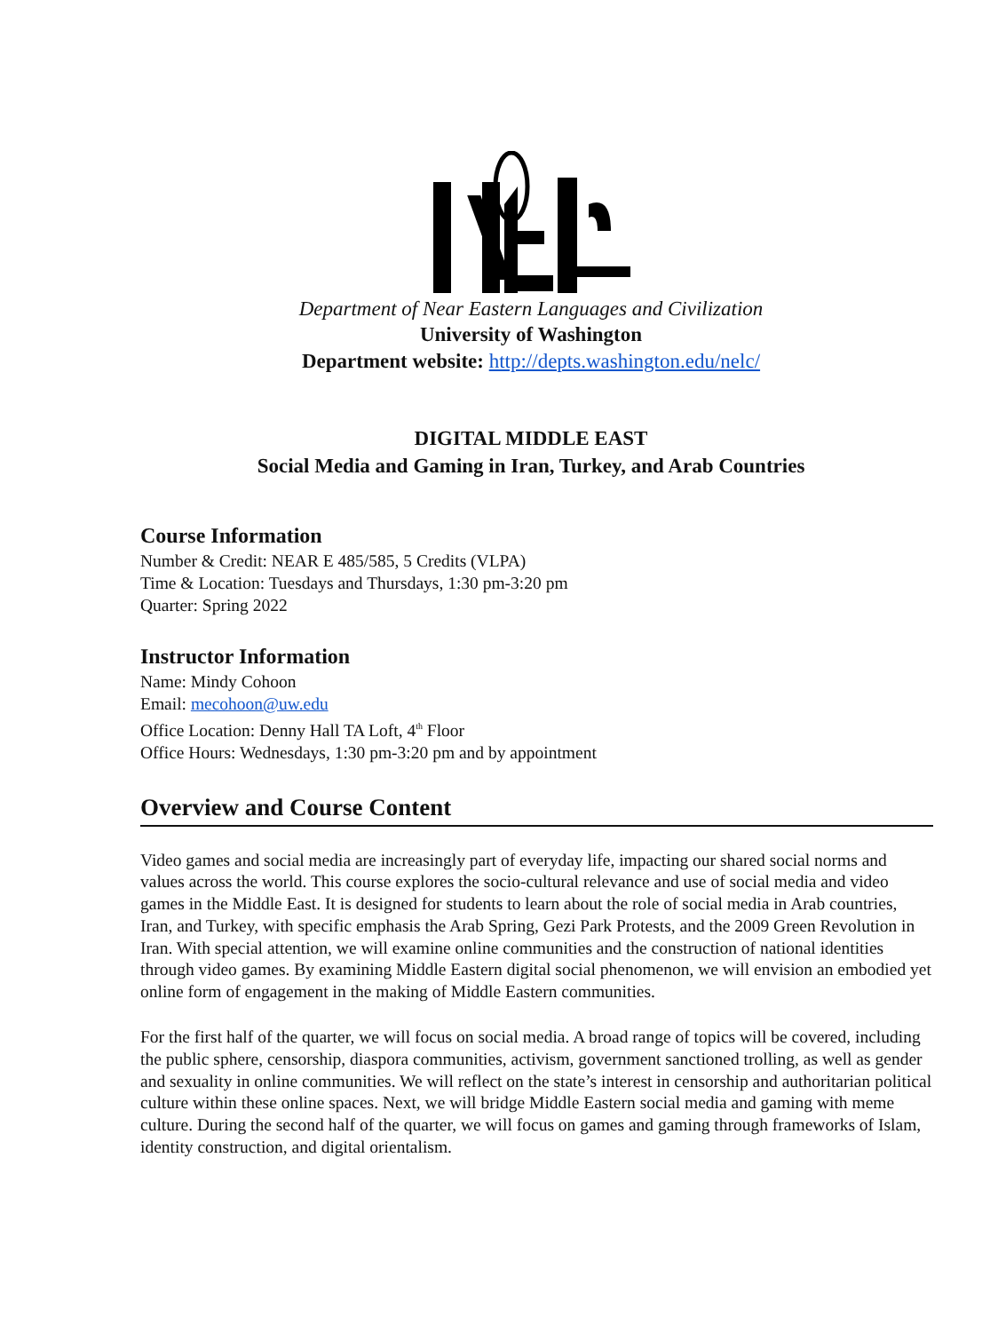Department of Near Eastern Languages and Civilization
University of Washington
Department website: http://depts.washington.edu/nelc/
DIGITAL MIDDLE EAST
Social Media and Gaming in Iran, Turkey, and Arab Countries
Course Information
Number & Credit: NEAR E 485/585, 5 Credits (VLPA)
Time & Location: Tuesdays and Thursdays, 1:30 pm-3:20 pm
Quarter: Spring 2022
Instructor Information
Name: Mindy Cohoon
Email: mecohoon@uw.edu
Office Location: Denny Hall TA Loft, 4<sup>th</sup> Floor
Office Hours: Wednesdays, 1:30 pm-3:20 pm and by appointment
Overview and Course Content
Video games and social media are increasingly part of everyday life, impacting our shared social norms and values across the world. This course explores the socio-cultural relevance and use of social media and video games in the Middle East. It is designed for students to learn about the role of social media in Arab countries, Iran, and Turkey, with specific emphasis the Arab Spring, Gezi Park Protests, and the 2009 Green Revolution in Iran. With special attention, we will examine online communities and the construction of national identities through video games. By examining Middle Eastern digital social phenomenon, we will envision an embodied yet online form of engagement in the making of Middle Eastern communities.
For the first half of the quarter, we will focus on social media. A broad range of topics will be covered, including the public sphere, censorship, diaspora communities, activism, government sanctioned trolling, as well as gender and sexuality in online communities. We will reflect on the state’s interest in censorship and authoritarian political culture within these online spaces. Next, we will bridge Middle Eastern social media and gaming with meme culture. During the second half of the quarter, we will focus on games and gaming through frameworks of Islam, identity construction, and digital orientalism.